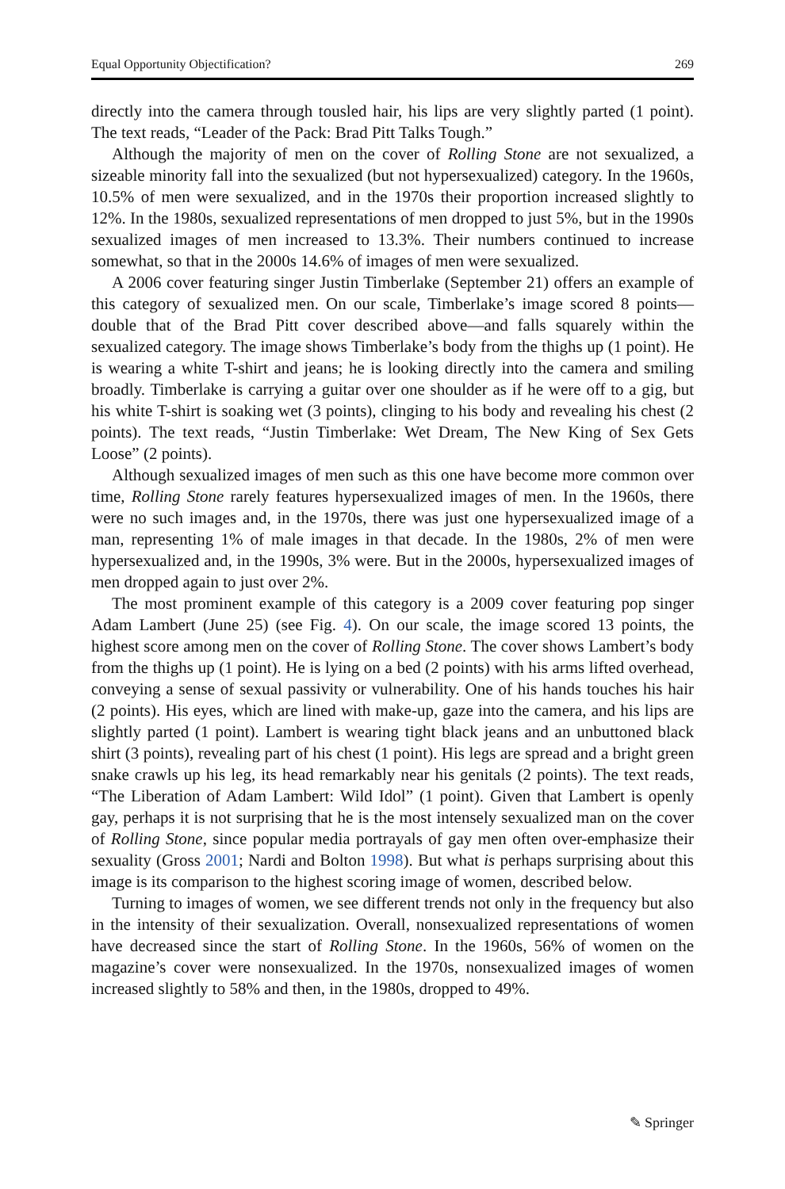Equal Opportunity Objectification? 269
directly into the camera through tousled hair, his lips are very slightly parted (1 point). The text reads, “Leader of the Pack: Brad Pitt Talks Tough.”
Although the majority of men on the cover of Rolling Stone are not sexualized, a sizeable minority fall into the sexualized (but not hypersexualized) category. In the 1960s, 10.5% of men were sexualized, and in the 1970s their proportion increased slightly to 12%. In the 1980s, sexualized representations of men dropped to just 5%, but in the 1990s sexualized images of men increased to 13.3%. Their numbers continued to increase somewhat, so that in the 2000s 14.6% of images of men were sexualized.
A 2006 cover featuring singer Justin Timberlake (September 21) offers an example of this category of sexualized men. On our scale, Timberlake’s image scored 8 points—double that of the Brad Pitt cover described above—and falls squarely within the sexualized category. The image shows Timberlake’s body from the thighs up (1 point). He is wearing a white T-shirt and jeans; he is looking directly into the camera and smiling broadly. Timberlake is carrying a guitar over one shoulder as if he were off to a gig, but his white T-shirt is soaking wet (3 points), clinging to his body and revealing his chest (2 points). The text reads, “Justin Timberlake: Wet Dream, The New King of Sex Gets Loose” (2 points).
Although sexualized images of men such as this one have become more common over time, Rolling Stone rarely features hypersexualized images of men. In the 1960s, there were no such images and, in the 1970s, there was just one hypersexualized image of a man, representing 1% of male images in that decade. In the 1980s, 2% of men were hypersexualized and, in the 1990s, 3% were. But in the 2000s, hypersexualized images of men dropped again to just over 2%.
The most prominent example of this category is a 2009 cover featuring pop singer Adam Lambert (June 25) (see Fig. 4). On our scale, the image scored 13 points, the highest score among men on the cover of Rolling Stone. The cover shows Lambert’s body from the thighs up (1 point). He is lying on a bed (2 points) with his arms lifted overhead, conveying a sense of sexual passivity or vulnerability. One of his hands touches his hair (2 points). His eyes, which are lined with make-up, gaze into the camera, and his lips are slightly parted (1 point). Lambert is wearing tight black jeans and an unbuttoned black shirt (3 points), revealing part of his chest (1 point). His legs are spread and a bright green snake crawls up his leg, its head remarkably near his genitals (2 points). The text reads, “The Liberation of Adam Lambert: Wild Idol” (1 point). Given that Lambert is openly gay, perhaps it is not surprising that he is the most intensely sexualized man on the cover of Rolling Stone, since popular media portrayals of gay men often over-emphasize their sexuality (Gross 2001; Nardi and Bolton 1998). But what is perhaps surprising about this image is its comparison to the highest scoring image of women, described below.
Turning to images of women, we see different trends not only in the frequency but also in the intensity of their sexualization. Overall, nonsexualized representations of women have decreased since the start of Rolling Stone. In the 1960s, 56% of women on the magazine’s cover were nonsexualized. In the 1970s, nonsexualized images of women increased slightly to 58% and then, in the 1980s, dropped to 49%.
✎ Springer